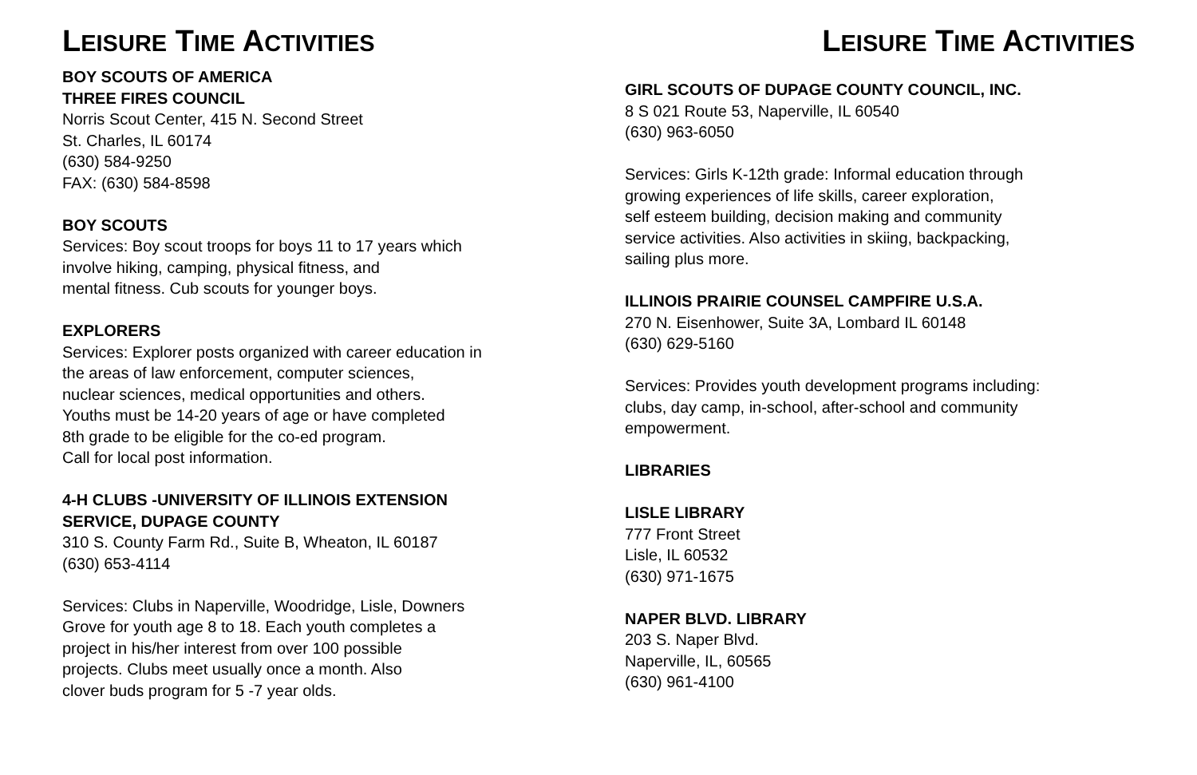LEISURE TIME ACTIVITIES
BOY SCOUTS OF AMERICA
THREE FIRES COUNCIL
Norris Scout Center, 415 N. Second Street
St. Charles, IL 60174
(630) 584-9250
FAX: (630) 584-8598
BOY SCOUTS
Services: Boy scout troops for boys 11 to 17 years which
involve hiking, camping, physical fitness, and
mental fitness. Cub scouts for younger boys.
EXPLORERS
Services: Explorer posts organized with career education in
the areas of law enforcement, computer sciences,
nuclear sciences, medical opportunities and others.
Youths must be 14-20 years of age or have completed
8th grade to be eligible for the co-ed program.
Call for local post information.
4-H CLUBS -UNIVERSITY OF ILLINOIS EXTENSION
SERVICE, DUPAGE COUNTY
310 S. County Farm Rd., Suite B, Wheaton, IL 60187
(630) 653-4114
Services: Clubs in Naperville, Woodridge, Lisle, Downers
Grove for youth age 8 to 18. Each youth completes a
project in his/her interest from over 100 possible
projects. Clubs meet usually once a month. Also
clover buds program for 5 -7 year olds.
LEISURE TIME ACTIVITIES
GIRL SCOUTS OF DUPAGE COUNTY COUNCIL, INC.
8 S 021 Route 53, Naperville, IL 60540
(630) 963-6050
Services: Girls K-12th grade: Informal education through
growing experiences of life skills, career exploration,
self esteem building, decision making and community
service activities. Also activities in skiing, backpacking,
sailing plus more.
ILLINOIS PRAIRIE COUNSEL CAMPFIRE U.S.A.
270 N. Eisenhower, Suite 3A, Lombard IL 60148
(630) 629-5160
Services: Provides youth development programs including:
clubs, day camp, in-school, after-school and community
empowerment.
LIBRARIES
LISLE LIBRARY
777 Front Street
Lisle, IL 60532
(630) 971-1675
NAPER BLVD. LIBRARY
203 S. Naper Blvd.
Naperville, IL, 60565
(630) 961-4100